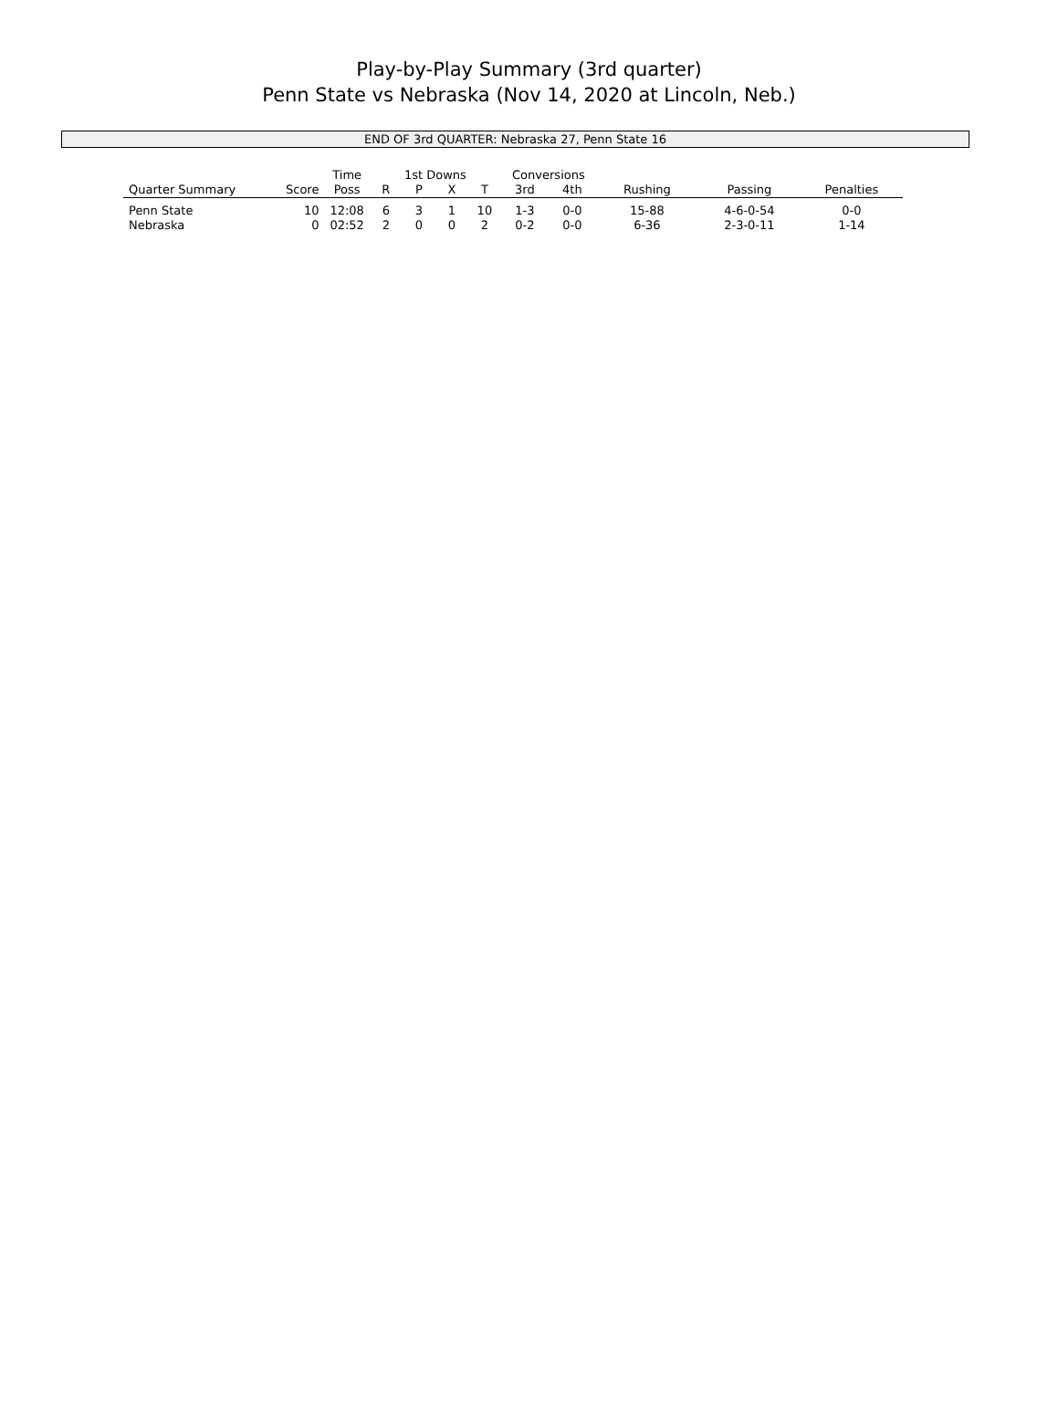Play-by-Play Summary (3rd quarter)
Penn State vs Nebraska (Nov 14, 2020 at Lincoln, Neb.)
END OF 3rd QUARTER: Nebraska 27, Penn State 16
| | | Time | 1st Downs | | | | Conversions | | | | |
| --- | --- | --- | --- | --- | --- | --- | --- | --- | --- | --- | --- |
| Quarter Summary | Score | Poss | R | P | X | T | 3rd | 4th | Rushing | Passing | Penalties |
| Penn State | 10 | 12:08 | 6 | 3 | 1 | 10 | 1-3 | 0-0 | 15-88 | 4-6-0-54 | 0-0 |
| Nebraska | 0 | 02:52 | 2 | 0 | 0 | 2 | 0-2 | 0-0 | 6-36 | 2-3-0-11 | 1-14 |